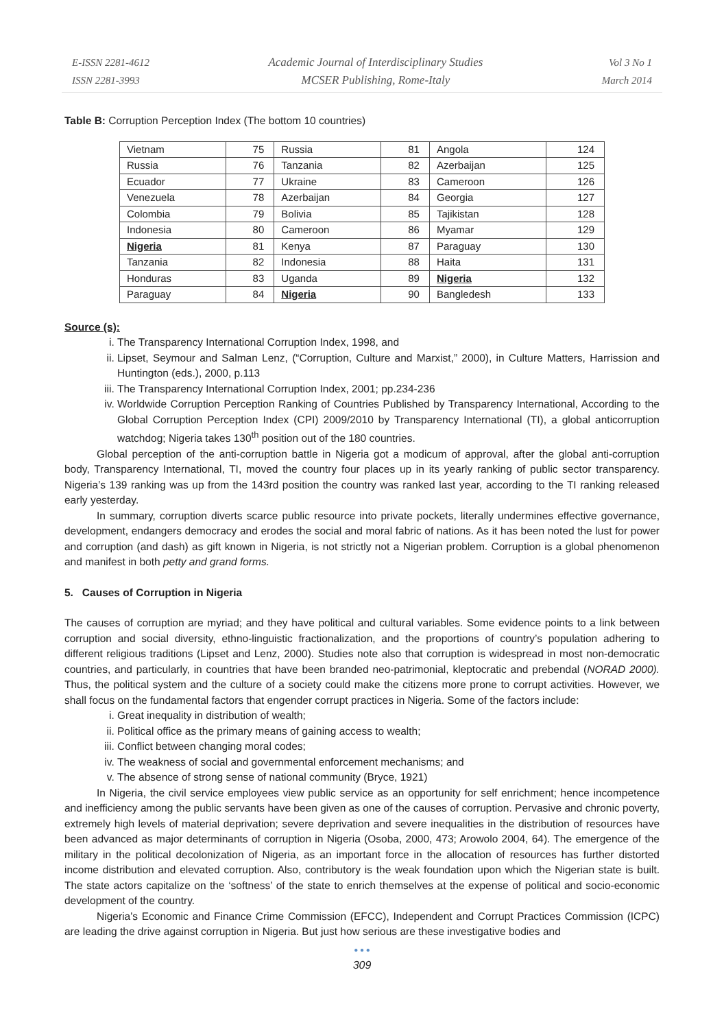E-ISSN 2281-4612
ISSN 2281-3993
Academic Journal of Interdisciplinary Studies
MCSER Publishing, Rome-Italy
Vol 3 No 1
March 2014
Table B: Corruption Perception Index (The bottom 10 countries)
| Vietnam | 75 | Russia | 81 | Angola | 124 |
| Russia | 76 | Tanzania | 82 | Azerbaijan | 125 |
| Ecuador | 77 | Ukraine | 83 | Cameroon | 126 |
| Venezuela | 78 | Azerbaijan | 84 | Georgia | 127 |
| Colombia | 79 | Bolivia | 85 | Tajikistan | 128 |
| Indonesia | 80 | Cameroon | 86 | Myamar | 129 |
| Nigeria | 81 | Kenya | 87 | Paraguay | 130 |
| Tanzania | 82 | Indonesia | 88 | Haita | 131 |
| Honduras | 83 | Uganda | 89 | Nigeria | 132 |
| Paraguay | 84 | Nigeria | 90 | Bangledesh | 133 |
Source (s):
i. The Transparency International Corruption Index, 1998, and
ii. Lipset, Seymour and Salman Lenz, (“Corruption, Culture and Marxist,” 2000), in Culture Matters, Harrission and Huntington (eds.), 2000, p.113
iii. The Transparency International Corruption Index, 2001; pp.234-236
iv. Worldwide Corruption Perception Ranking of Countries Published by Transparency International, According to the Global Corruption Perception Index (CPI) 2009/2010 by Transparency International (TI), a global anticorruption watchdog; Nigeria takes 130<sup>th</sup> position out of the 180 countries.
Global perception of the anti-corruption battle in Nigeria got a modicum of approval, after the global anti-corruption body, Transparency International, TI, moved the country four places up in its yearly ranking of public sector transparency. Nigeria’s 139 ranking was up from the 143rd position the country was ranked last year, according to the TI ranking released early yesterday.
In summary, corruption diverts scarce public resource into private pockets, literally undermines effective governance, development, endangers democracy and erodes the social and moral fabric of nations. As it has been noted the lust for power and corruption (and dash) as gift known in Nigeria, is not strictly not a Nigerian problem. Corruption is a global phenomenon and manifest in both petty and grand forms.
5. Causes of Corruption in Nigeria
The causes of corruption are myriad; and they have political and cultural variables. Some evidence points to a link between corruption and social diversity, ethno-linguistic fractionalization, and the proportions of country’s population adhering to different religious traditions (Lipset and Lenz, 2000). Studies note also that corruption is widespread in most non-democratic countries, and particularly, in countries that have been branded neo-patrimonial, kleptocratic and prebendal (NORAD 2000). Thus, the political system and the culture of a society could make the citizens more prone to corrupt activities. However, we shall focus on the fundamental factors that engender corrupt practices in Nigeria. Some of the factors include:
i. Great inequality in distribution of wealth;
ii. Political office as the primary means of gaining access to wealth;
iii. Conflict between changing moral codes;
iv. The weakness of social and governmental enforcement mechanisms; and
v. The absence of strong sense of national community (Bryce, 1921)
In Nigeria, the civil service employees view public service as an opportunity for self enrichment; hence incompetence and inefficiency among the public servants have been given as one of the causes of corruption. Pervasive and chronic poverty, extremely high levels of material deprivation; severe deprivation and severe inequalities in the distribution of resources have been advanced as major determinants of corruption in Nigeria (Osoba, 2000, 473; Arowolo 2004, 64). The emergence of the military in the political decolonization of Nigeria, as an important force in the allocation of resources has further distorted income distribution and elevated corruption. Also, contributory is the weak foundation upon which the Nigerian state is built. The state actors capitalize on the ‘softness’ of the state to enrich themselves at the expense of political and socio-economic development of the country.
Nigeria’s Economic and Finance Crime Commission (EFCC), Independent and Corrupt Practices Commission (ICPC) are leading the drive against corruption in Nigeria. But just how serious are these investigative bodies and
● ● ●
309